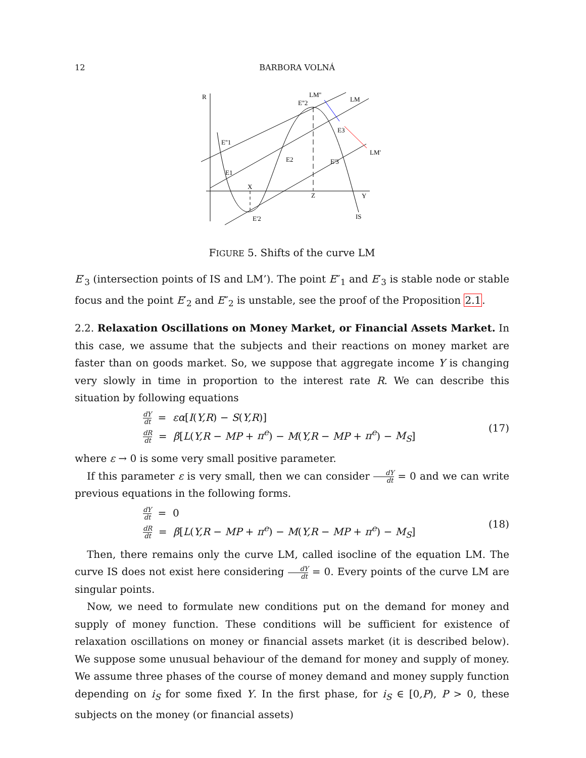12 BARBORA VOLNÁ
R
Y
LM''
LM
LM'
E''2
E3
E''1
E2
E'3
E1
X
Z
E'2
IS
FIGURE 5. Shifts of the curve LM
E′<sub>3</sub> (intersection points of IS and LM’). The point E″<sub>1</sub> and E′<sub>3</sub> is stable node or stable focus and the point E′<sub>2</sub> and E″<sub>2</sub> is unstable, see the proof of the Proposition 2.1.
2.2. Relaxation Oscillations on Money Market, or Financial Assets Market. In this case, we assume that the subjects and their reactions on money market are faster than on goods market. So, we suppose that aggregate income Y is changing very slowly in time in proportion to the interest rate R. We can describe this situation by following equations
dY dt = εα[I(Y,R) − S(Y,R)]
dR dt = β[L(Y,R − MP + π<sup>e</sup>) − M(Y,R − MP + π<sup>e</sup>) − M<sub>S</sub>]
(17)
where ε → 0 is some very small positive parameter.
If this parameter ε is very small, then we can consider dY dt = 0 and we can write previous equations in the following forms.
dY dt = 0
dR dt = β[L(Y,R − MP + π<sup>e</sup>) − M(Y,R − MP + π<sup>e</sup>) − M<sub>S</sub>]
(18)
Then, there remains only the curve LM, called isocline of the equation LM. The curve IS does not exist here considering dY dt = 0. Every points of the curve LM are singular points.
Now, we need to formulate new conditions put on the demand for money and supply of money function. These conditions will be sufficient for existence of relaxation oscillations on money or financial assets market (it is described below). We suppose some unusual behaviour of the demand for money and supply of money. We assume three phases of the course of money demand and money supply function depending on i<sub>S</sub> for some fixed Y. In the first phase, for i<sub>S</sub> ∈ [0,P), P > 0, these subjects on the money (or financial assets)